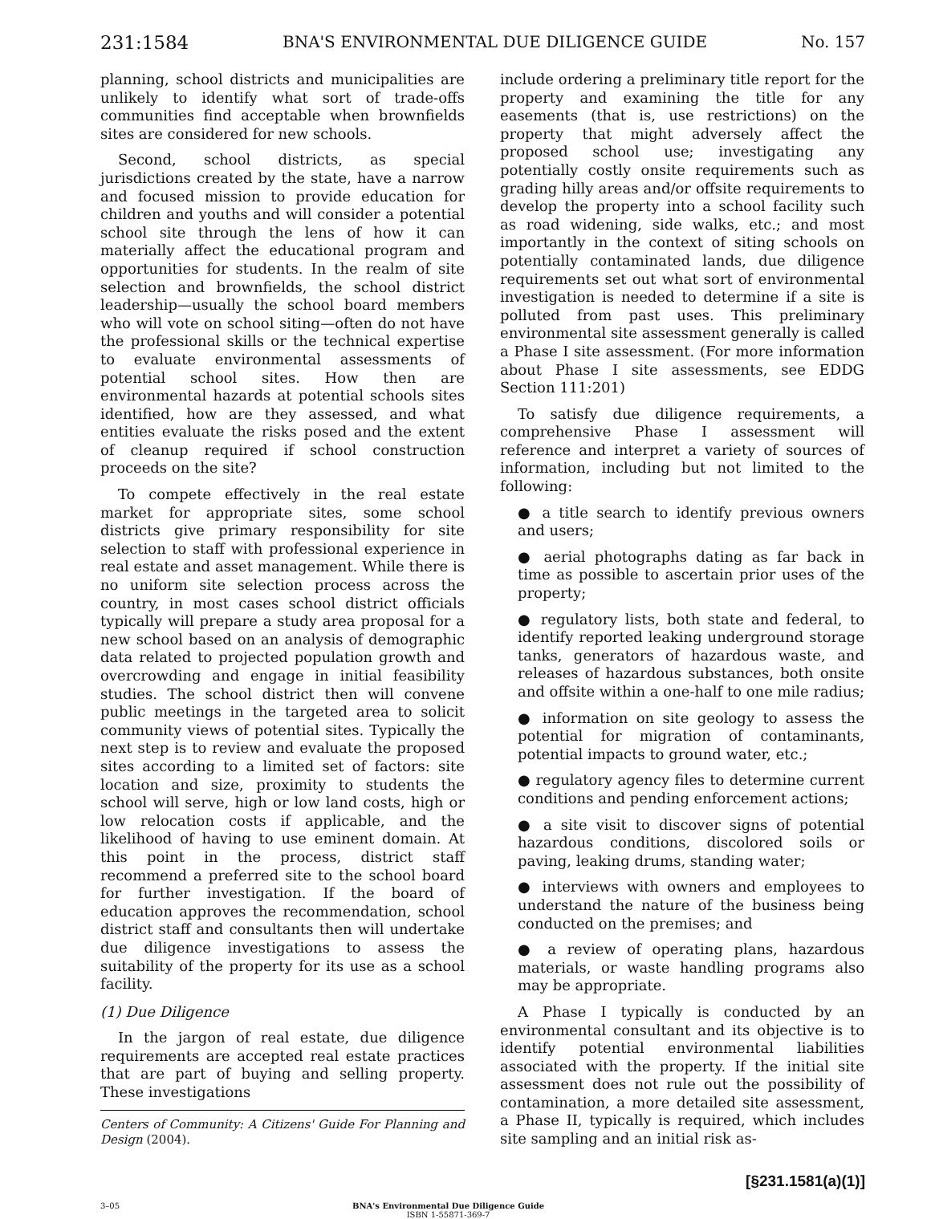231:1584 BNA'S ENVIRONMENTAL DUE DILIGENCE GUIDE No. 157
planning, school districts and municipalities are unlikely to identify what sort of trade-offs communities find acceptable when brownfields sites are considered for new schools.
Second, school districts, as special jurisdictions created by the state, have a narrow and focused mission to provide education for children and youths and will consider a potential school site through the lens of how it can materially affect the educational program and opportunities for students. In the realm of site selection and brownfields, the school district leadership—usually the school board members who will vote on school siting—often do not have the professional skills or the technical expertise to evaluate environmental assessments of potential school sites. How then are environmental hazards at potential schools sites identified, how are they assessed, and what entities evaluate the risks posed and the extent of cleanup required if school construction proceeds on the site?
To compete effectively in the real estate market for appropriate sites, some school districts give primary responsibility for site selection to staff with professional experience in real estate and asset management. While there is no uniform site selection process across the country, in most cases school district officials typically will prepare a study area proposal for a new school based on an analysis of demographic data related to projected population growth and overcrowding and engage in initial feasibility studies. The school district then will convene public meetings in the targeted area to solicit community views of potential sites. Typically the next step is to review and evaluate the proposed sites according to a limited set of factors: site location and size, proximity to students the school will serve, high or low land costs, high or low relocation costs if applicable, and the likelihood of having to use eminent domain. At this point in the process, district staff recommend a preferred site to the school board for further investigation. If the board of education approves the recommendation, school district staff and consultants then will undertake due diligence investigations to assess the suitability of the property for its use as a school facility.
(1) Due Diligence
In the jargon of real estate, due diligence requirements are accepted real estate practices that are part of buying and selling property. These investigations
Centers of Community: A Citizens' Guide For Planning and Design (2004).
include ordering a preliminary title report for the property and examining the title for any easements (that is, use restrictions) on the property that might adversely affect the proposed school use; investigating any potentially costly onsite requirements such as grading hilly areas and/or offsite requirements to develop the property into a school facility such as road widening, side walks, etc.; and most importantly in the context of siting schools on potentially contaminated lands, due diligence requirements set out what sort of environmental investigation is needed to determine if a site is polluted from past uses. This preliminary environmental site assessment generally is called a Phase I site assessment. (For more information about Phase I site assessments, see EDDG Section 111:201)
To satisfy due diligence requirements, a comprehensive Phase I assessment will reference and interpret a variety of sources of information, including but not limited to the following:
● a title search to identify previous owners and users;
● aerial photographs dating as far back in time as possible to ascertain prior uses of the property;
● regulatory lists, both state and federal, to identify reported leaking underground storage tanks, generators of hazardous waste, and releases of hazardous substances, both onsite and offsite within a one-half to one mile radius;
● information on site geology to assess the potential for migration of contaminants, potential impacts to ground water, etc.;
● regulatory agency files to determine current conditions and pending enforcement actions;
● a site visit to discover signs of potential hazardous conditions, discolored soils or paving, leaking drums, standing water;
● interviews with owners and employees to understand the nature of the business being conducted on the premises; and
● a review of operating plans, hazardous materials, or waste handling programs also may be appropriate.
A Phase I typically is conducted by an environmental consultant and its objective is to identify potential environmental liabilities associated with the property. If the initial site assessment does not rule out the possibility of contamination, a more detailed site assessment, a Phase II, typically is required, which includes site sampling and an initial risk as-
[§231.1581(a)(1)]
3–05 BNA's Environmental Due Diligence Guide
ISBN 1-55871-369-7